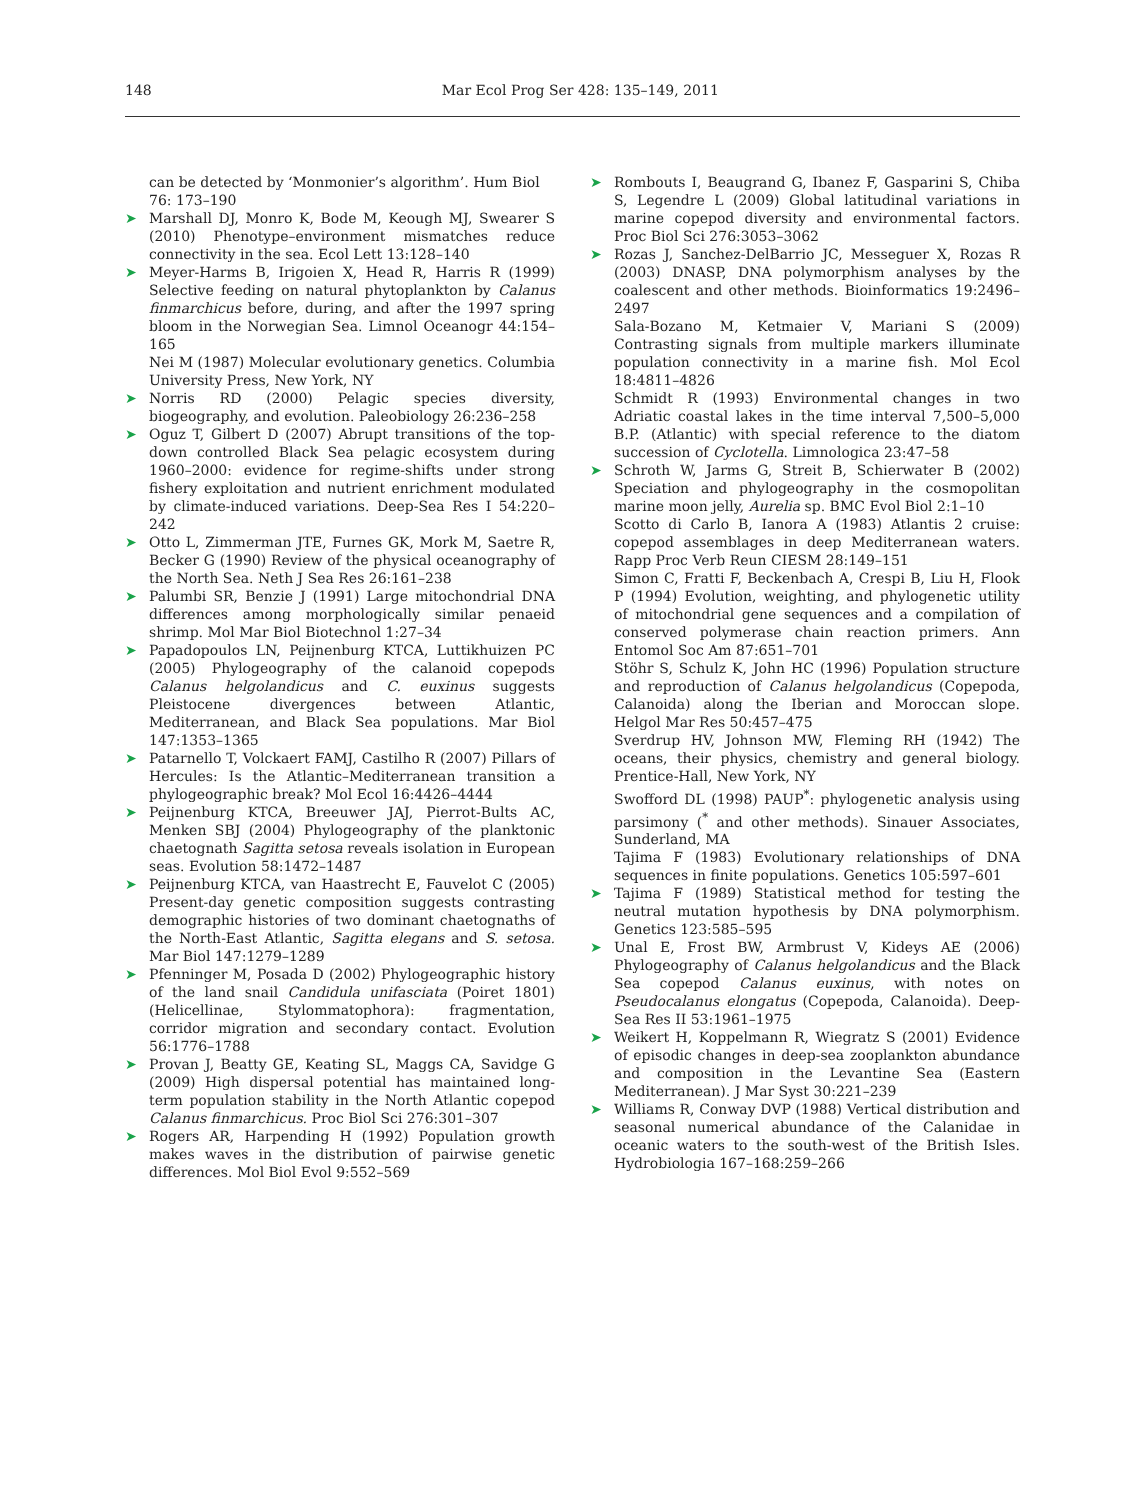148 Mar Ecol Prog Ser 428: 135–149, 2011
can be detected by ‘Monmonier’s algorithm’. Hum Biol 76: 173–190
➤ Marshall DJ, Monro K, Bode M, Keough MJ, Swearer S (2010) Phenotype–environment mismatches reduce connectivity in the sea. Ecol Lett 13:128–140
➤ Meyer-Harms B, Irigoien X, Head R, Harris R (1999) Selective feeding on natural phytoplankton by Calanus finmarchicus before, during, and after the 1997 spring bloom in the Norwegian Sea. Limnol Oceanogr 44:154–165
Nei M (1987) Molecular evolutionary genetics. Columbia University Press, New York, NY
➤ Norris RD (2000) Pelagic species diversity, biogeography, and evolution. Paleobiology 26:236–258
➤ Oguz T, Gilbert D (2007) Abrupt transitions of the top-down controlled Black Sea pelagic ecosystem during 1960–2000: evidence for regime-shifts under strong fishery exploitation and nutrient enrichment modulated by climate-induced variations. Deep-Sea Res I 54:220–242
➤ Otto L, Zimmerman JTE, Furnes GK, Mork M, Saetre R, Becker G (1990) Review of the physical oceanography of the North Sea. Neth J Sea Res 26:161–238
➤ Palumbi SR, Benzie J (1991) Large mitochondrial DNA differences among morphologically similar penaeid shrimp. Mol Mar Biol Biotechnol 1:27–34
➤ Papadopoulos LN, Peijnenburg KTCA, Luttikhuizen PC (2005) Phylogeography of the calanoid copepods Calanus helgolandicus and C. euxinus suggests Pleistocene divergences between Atlantic, Mediterranean, and Black Sea populations. Mar Biol 147:1353–1365
➤ Patarnello T, Volckaert FAMJ, Castilho R (2007) Pillars of Hercules: Is the Atlantic–Mediterranean transition a phylogeographic break? Mol Ecol 16:4426–4444
➤ Peijnenburg KTCA, Breeuwer JAJ, Pierrot-Bults AC, Menken SBJ (2004) Phylogeography of the planktonic chaetognath Sagitta setosa reveals isolation in European seas. Evolution 58:1472–1487
➤ Peijnenburg KTCA, van Haastrecht E, Fauvelot C (2005) Present-day genetic composition suggests contrasting demographic histories of two dominant chaetognaths of the North-East Atlantic, Sagitta elegans and S. setosa. Mar Biol 147:1279–1289
➤ Pfenninger M, Posada D (2002) Phylogeographic history of the land snail Candidula unifasciata (Poiret 1801) (Helicellinae, Stylommatophora): fragmentation, corridor migration and secondary contact. Evolution 56:1776–1788
➤ Provan J, Beatty GE, Keating SL, Maggs CA, Savidge G (2009) High dispersal potential has maintained long-term population stability in the North Atlantic copepod Calanus finmarchicus. Proc Biol Sci 276:301–307
➤ Rogers AR, Harpending H (1992) Population growth makes waves in the distribution of pairwise genetic differences. Mol Biol Evol 9:552–569
➤ Rombouts I, Beaugrand G, Ibanez F, Gasparini S, Chiba S, Legendre L (2009) Global latitudinal variations in marine copepod diversity and environmental factors. Proc Biol Sci 276:3053–3062
➤ Rozas J, Sanchez-DelBarrio JC, Messeguer X, Rozas R (2003) DNASP, DNA polymorphism analyses by the coalescent and other methods. Bioinformatics 19:2496–2497
Sala-Bozano M, Ketmaier V, Mariani S (2009) Contrasting signals from multiple markers illuminate population connectivity in a marine fish. Mol Ecol 18:4811–4826
Schmidt R (1993) Environmental changes in two Adriatic coastal lakes in the time interval 7,500–5,000 B.P. (Atlantic) with special reference to the diatom succession of Cyclotella. Limnologica 23:47–58
➤ Schroth W, Jarms G, Streit B, Schierwater B (2002) Speciation and phylogeography in the cosmopolitan marine moon jelly, Aurelia sp. BMC Evol Biol 2:1–10
Scotto di Carlo B, Ianora A (1983) Atlantis 2 cruise: copepod assemblages in deep Mediterranean waters. Rapp Proc Verb Reun CIESM 28:149–151
Simon C, Fratti F, Beckenbach A, Crespi B, Liu H, Flook P (1994) Evolution, weighting, and phylogenetic utility of mitochondrial gene sequences and a compilation of conserved polymerase chain reaction primers. Ann Entomol Soc Am 87:651–701
Stöhr S, Schulz K, John HC (1996) Population structure and reproduction of Calanus helgolandicus (Copepoda, Calanoida) along the Iberian and Moroccan slope. Helgol Mar Res 50:457–475
Sverdrup HV, Johnson MW, Fleming RH (1942) The oceans, their physics, chemistry and general biology. Prentice-Hall, New York, NY
Swofford DL (1998) PAUP<sup>*</sup>: phylogenetic analysis using parsimony (<sup>*</sup> and other methods). Sinauer Associates, Sunderland, MA
Tajima F (1983) Evolutionary relationships of DNA sequences in finite populations. Genetics 105:597–601
➤ Tajima F (1989) Statistical method for testing the neutral mutation hypothesis by DNA polymorphism. Genetics 123:585–595
➤ Unal E, Frost BW, Armbrust V, Kideys AE (2006) Phylogeography of Calanus helgolandicus and the Black Sea copepod Calanus euxinus, with notes on Pseudocalanus elongatus (Copepoda, Calanoida). Deep-Sea Res II 53:1961–1975
➤ Weikert H, Koppelmann R, Wiegratz S (2001) Evidence of episodic changes in deep-sea zooplankton abundance and composition in the Levantine Sea (Eastern Mediterranean). J Mar Syst 30:221–239
➤ Williams R, Conway DVP (1988) Vertical distribution and seasonal numerical abundance of the Calanidae in oceanic waters to the south-west of the British Isles. Hydrobiologia 167–168:259–266